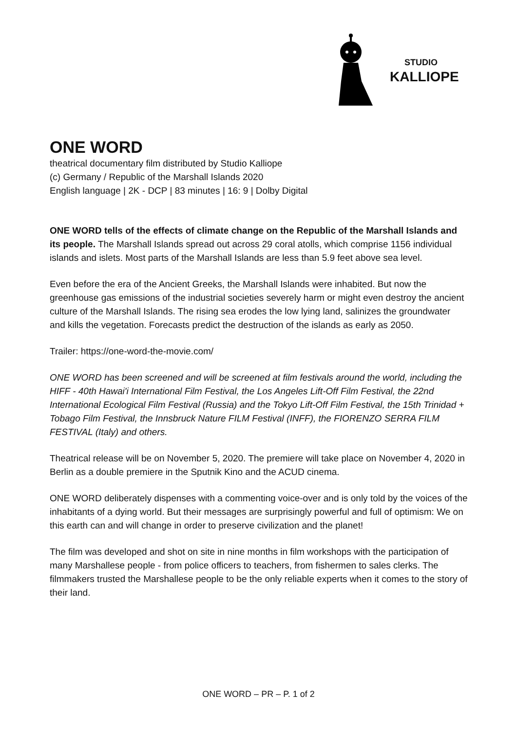STUDIO
KALLIOPE
ONE WORD
theatrical documentary film distributed by Studio Kalliope
(c) Germany / Republic of the Marshall Islands 2020
English language | 2K - DCP | 83 minutes | 16: 9 | Dolby Digital
ONE WORD tells of the effects of climate change on the Republic of the Marshall Islands and its people. The Marshall Islands spread out across 29 coral atolls, which comprise 1156 individual islands and islets. Most parts of the Marshall Islands are less than 5.9 feet above sea level.
Even before the era of the Ancient Greeks, the Marshall Islands were inhabited. But now the greenhouse gas emissions of the industrial societies severely harm or might even destroy the ancient culture of the Marshall Islands. The rising sea erodes the low lying land, salinizes the groundwater and kills the vegetation. Forecasts predict the destruction of the islands as early as 2050.
Trailer: https://one-word-the-movie.com/
ONE WORD has been screened and will be screened at film festivals around the world, including the HIFF - 40th Hawai'i International Film Festival, the Los Angeles Lift-Off Film Festival, the 22nd International Ecological Film Festival (Russia) and the Tokyo Lift-Off Film Festival, the 15th Trinidad + Tobago Film Festival, the Innsbruck Nature FILM Festival (INFF), the FIORENZO SERRA FILM FESTIVAL (Italy) and others.
Theatrical release will be on November 5, 2020. The premiere will take place on November 4, 2020 in Berlin as a double premiere in the Sputnik Kino and the ACUD cinema.
ONE WORD deliberately dispenses with a commenting voice-over and is only told by the voices of the inhabitants of a dying world. But their messages are surprisingly powerful and full of optimism: We on this earth can and will change in order to preserve civilization and the planet!
The film was developed and shot on site in nine months in film workshops with the participation of many Marshallese people - from police officers to teachers, from fishermen to sales clerks. The filmmakers trusted the Marshallese people to be the only reliable experts when it comes to the story of their land.
ONE WORD – PR – P. 1 of 2